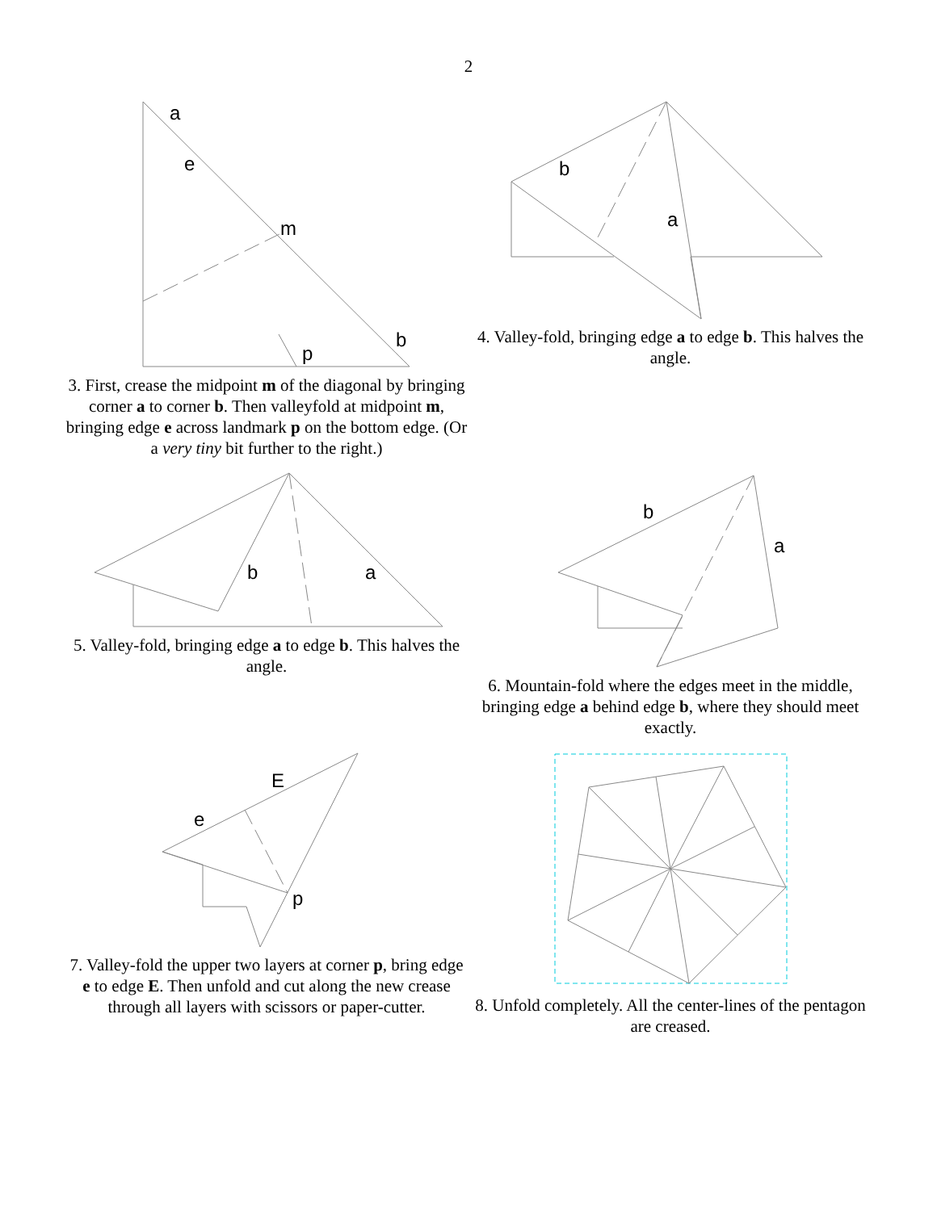2
a
e
m
b
p
3. First, crease the midpoint m of the diagonal by bringing corner a to corner b. Then valleyfold at midpoint m, bringing edge e across landmark p on the bottom edge. (Or a very tiny bit further to the right.)
b
a
4. Valley-fold, bringing edge a to edge b. This halves the angle.
b
a
5. Valley-fold, bringing edge a to edge b. This halves the angle.
b
a
6. Mountain-fold where the edges meet in the middle, bringing edge a behind edge b, where they should meet exactly.
E
e
p
7. Valley-fold the upper two layers at corner p, bring edge e to edge E. Then unfold and cut along the new crease through all layers with scissors or paper-cutter.
8. Unfold completely. All the center-lines of the pentagon are creased.